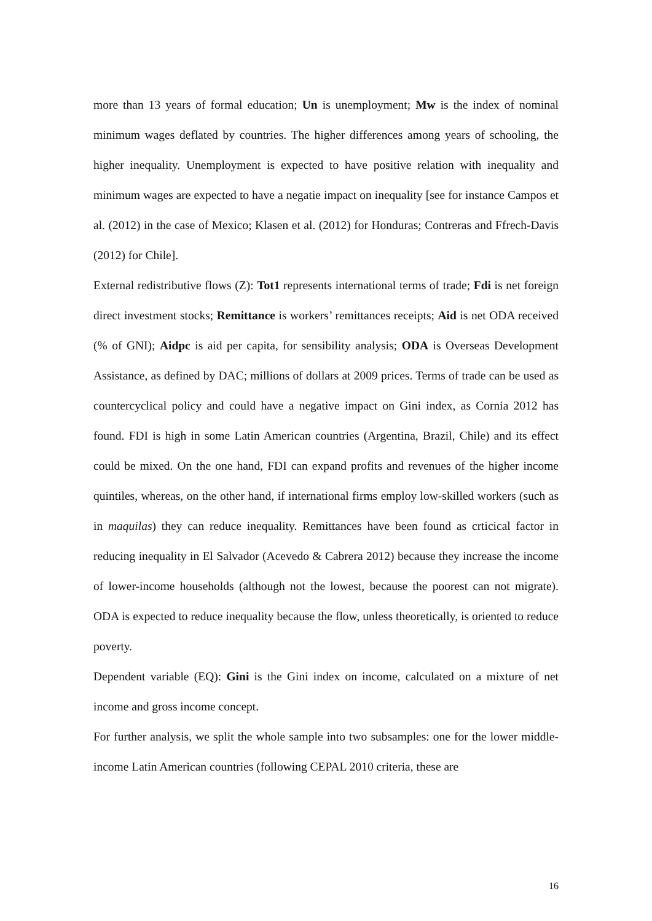more than 13 years of formal education; Un is unemployment; Mw is the index of nominal minimum wages deflated by countries. The higher differences among years of schooling, the higher inequality. Unemployment is expected to have positive relation with inequality and minimum wages are expected to have a negatie impact on inequality [see for instance Campos et al. (2012) in the case of Mexico; Klasen et al. (2012) for Honduras; Contreras and Ffrech-Davis (2012) for Chile].
External redistributive flows (Z): Tot1 represents international terms of trade; Fdi is net foreign direct investment stocks; Remittance is workers’ remittances receipts; Aid is net ODA received (% of GNI); Aidpc is aid per capita, for sensibility analysis; ODA is Overseas Development Assistance, as defined by DAC; millions of dollars at 2009 prices. Terms of trade can be used as countercyclical policy and could have a negative impact on Gini index, as Cornia 2012 has found. FDI is high in some Latin American countries (Argentina, Brazil, Chile) and its effect could be mixed. On the one hand, FDI can expand profits and revenues of the higher income quintiles, whereas, on the other hand, if international firms employ low-skilled workers (such as in maquilas) they can reduce inequality. Remittances have been found as crticical factor in reducing inequality in El Salvador (Acevedo & Cabrera 2012) because they increase the income of lower-income households (although not the lowest, because the poorest can not migrate). ODA is expected to reduce inequality because the flow, unless theoretically, is oriented to reduce poverty.
Dependent variable (EQ): Gini is the Gini index on income, calculated on a mixture of net income and gross income concept.
For further analysis, we split the whole sample into two subsamples: one for the lower middle-income Latin American countries (following CEPAL 2010 criteria, these are
16